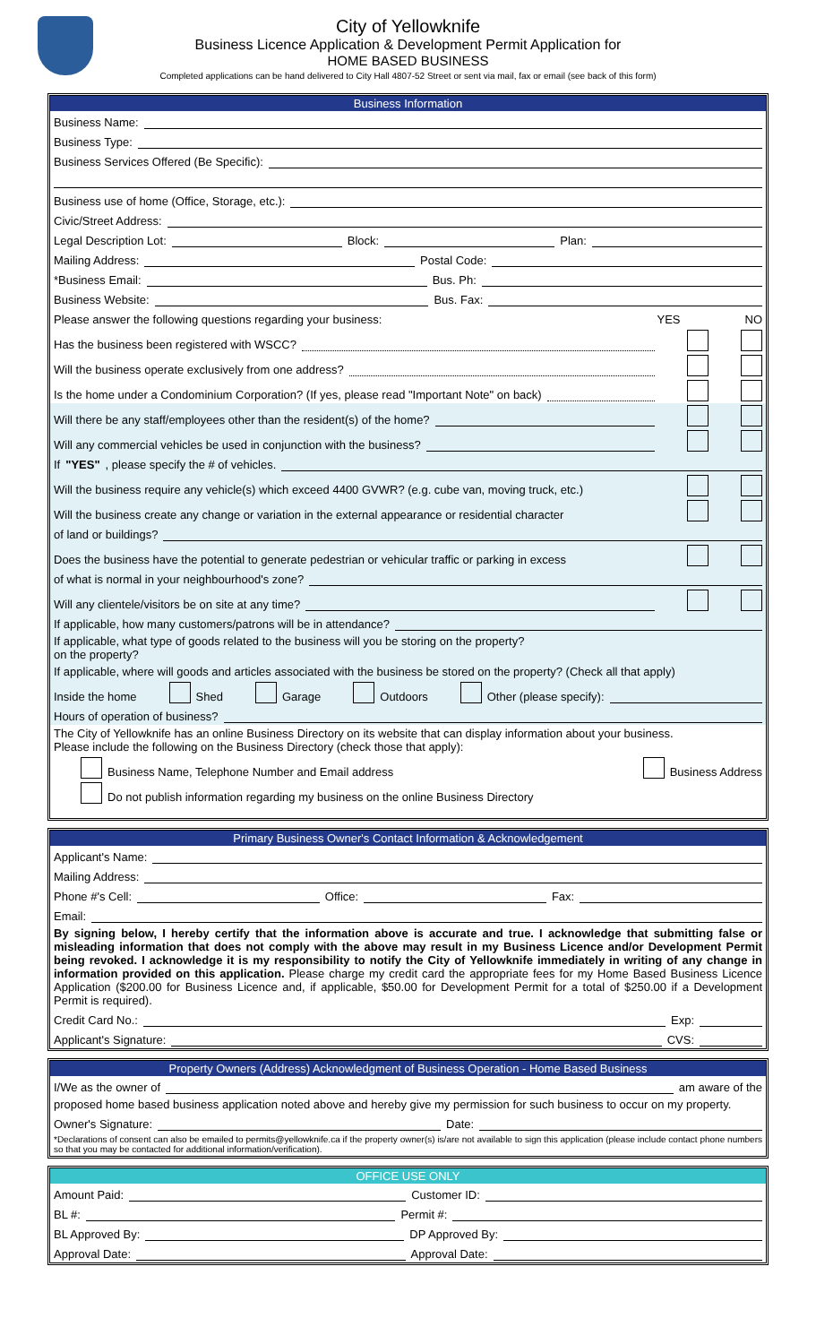City of Yellowknife
Business Licence Application & Development Permit Application for
HOME BASED BUSINESS
Completed applications can be hand delivered to City Hall 4807-52 Street or sent via mail, fax or email (see back of this form)
Business Information
Business Name:
Business Type:
Business Services Offered (Be Specific):
Business use of home (Office, Storage, etc.):
Civic/Street Address:
Legal Description Lot: Block: Plan:
Mailing Address: Postal Code:
*Business Email: Bus. Ph:
Business Website: Bus. Fax:
Please answer the following questions regarding your business: YES NO
Has the business been registered with WSCC?
Will the business operate exclusively from one address?
Is the home under a Condominium Corporation? (If yes, please read "Important Note" on back)
Will there be any staff/employees other than the resident(s) of the home?
Will any commercial vehicles be used in conjunction with the business?
If "YES", please specify the # of vehicles.
Will the business require any vehicle(s) which exceed 4400 GVWR? (e.g. cube van, moving truck, etc.)
Will the business create any change or variation in the external appearance or residential character
of land or buildings?
Does the business have the potential to generate pedestrian or vehicular traffic or parking in excess
of what is normal in your neighbourhood's zone?
Will any clientele/visitors be on site at any time?
If applicable, how many customers/patrons will be in attendance?
If applicable, what type of goods related to the business will you be storing on the property?
on the property?
If applicable, where will goods and articles associated with the business be stored on the property? (Check all that apply)
Inside the home Shed Garage Outdoors Other (please specify):
Hours of operation of business?
The City of Yellowknife has an online Business Directory on its website that can display information about your business.
Please include the following on the Business Directory (check those that apply):
Business Name, Telephone Number and Email address Business Address
Do not publish information regarding my business on the online Business Directory
Primary Business Owner's Contact Information & Acknowledgement
Applicant's Name:
Mailing Address:
Phone #'s Cell: Office: Fax:
Email:
By signing below, I hereby certify that the information above is accurate and true. I acknowledge that submitting false or misleading information that does not comply with the above may result in my Business Licence and/or Development Permit being revoked. I acknowledge it is my responsibility to notify the City of Yellowknife immediately in writing of any change in information provided on this application. Please charge my credit card the appropriate fees for my Home Based Business Licence Application ($200.00 for Business Licence and, if applicable, $50.00 for Development Permit for a total of $250.00 if a Development Permit is required).
Credit Card No.: Exp:
Applicant's Signature: CVS:
Property Owners (Address) Acknowledgment of Business Operation - Home Based Business
I/We as the owner of am aware of the
proposed home based business application noted above and hereby give my permission for such business to occur on my property.
Owner's Signature: Date:
*Declarations of consent can also be emailed to permits@yellowknife.ca if the property owner(s) is/are not available to sign this application (please include contact phone numbers so that you may be contacted for additional information/verification).
OFFICE USE ONLY
Amount Paid: Customer ID:
BL #: Permit #:
BL Approved By: DP Approved By:
Approval Date: Approval Date: